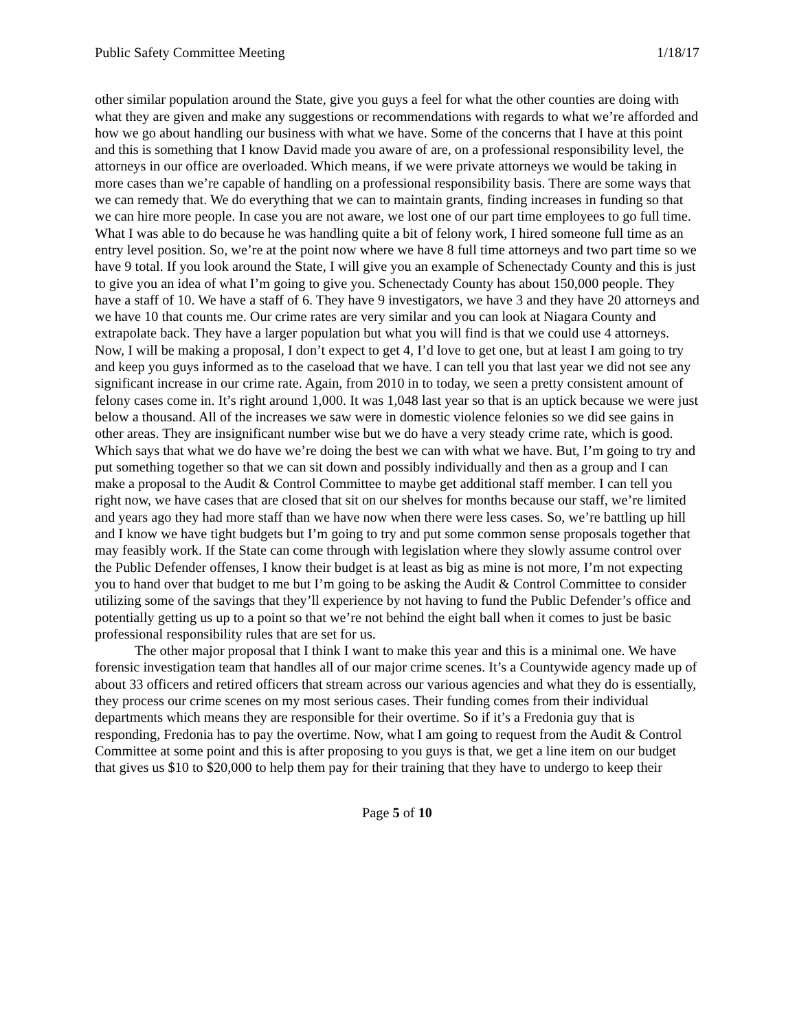Public Safety Committee Meeting 1/18/17
other similar population around the State, give you guys a feel for what the other counties are doing with what they are given and make any suggestions or recommendations with regards to what we’re afforded and how we go about handling our business with what we have. Some of the concerns that I have at this point and this is something that I know David made you aware of are, on a professional responsibility level, the attorneys in our office are overloaded. Which means, if we were private attorneys we would be taking in more cases than we’re capable of handling on a professional responsibility basis. There are some ways that we can remedy that. We do everything that we can to maintain grants, finding increases in funding so that we can hire more people. In case you are not aware, we lost one of our part time employees to go full time. What I was able to do because he was handling quite a bit of felony work, I hired someone full time as an entry level position. So, we’re at the point now where we have 8 full time attorneys and two part time so we have 9 total. If you look around the State, I will give you an example of Schenectady County and this is just to give you an idea of what I’m going to give you. Schenectady County has about 150,000 people. They have a staff of 10. We have a staff of 6. They have 9 investigators, we have 3 and they have 20 attorneys and we have 10 that counts me. Our crime rates are very similar and you can look at Niagara County and extrapolate back. They have a larger population but what you will find is that we could use 4 attorneys. Now, I will be making a proposal, I don’t expect to get 4, I’d love to get one, but at least I am going to try and keep you guys informed as to the caseload that we have. I can tell you that last year we did not see any significant increase in our crime rate. Again, from 2010 in to today, we seen a pretty consistent amount of felony cases come in. It’s right around 1,000. It was 1,048 last year so that is an uptick because we were just below a thousand. All of the increases we saw were in domestic violence felonies so we did see gains in other areas. They are insignificant number wise but we do have a very steady crime rate, which is good. Which says that what we do have we’re doing the best we can with what we have. But, I’m going to try and put something together so that we can sit down and possibly individually and then as a group and I can make a proposal to the Audit & Control Committee to maybe get additional staff member. I can tell you right now, we have cases that are closed that sit on our shelves for months because our staff, we’re limited and years ago they had more staff than we have now when there were less cases. So, we’re battling up hill and I know we have tight budgets but I’m going to try and put some common sense proposals together that may feasibly work. If the State can come through with legislation where they slowly assume control over the Public Defender offenses, I know their budget is at least as big as mine is not more, I’m not expecting you to hand over that budget to me but I’m going to be asking the Audit & Control Committee to consider utilizing some of the savings that they’ll experience by not having to fund the Public Defender’s office and potentially getting us up to a point so that we’re not behind the eight ball when it comes to just be basic professional responsibility rules that are set for us.
The other major proposal that I think I want to make this year and this is a minimal one. We have forensic investigation team that handles all of our major crime scenes. It’s a Countywide agency made up of about 33 officers and retired officers that stream across our various agencies and what they do is essentially, they process our crime scenes on my most serious cases. Their funding comes from their individual departments which means they are responsible for their overtime. So if it’s a Fredonia guy that is responding, Fredonia has to pay the overtime. Now, what I am going to request from the Audit & Control Committee at some point and this is after proposing to you guys is that, we get a line item on our budget that gives us $10 to $20,000 to help them pay for their training that they have to undergo to keep their
Page 5 of 10